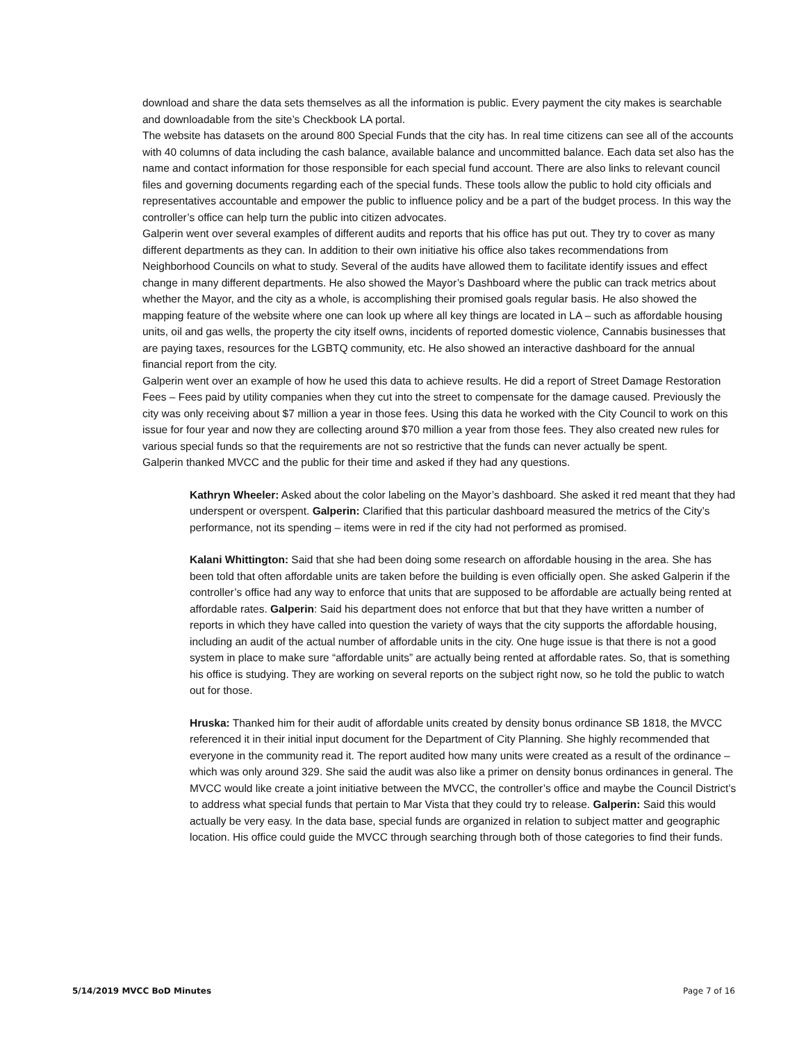download and share the data sets themselves as all the information is public. Every payment the city makes is searchable and downloadable from the site’s Checkbook LA portal.
The website has datasets on the around 800 Special Funds that the city has. In real time citizens can see all of the accounts with 40 columns of data including the cash balance, available balance and uncommitted balance. Each data set also has the name and contact information for those responsible for each special fund account. There are also links to relevant council files and governing documents regarding each of the special funds. These tools allow the public to hold city officials and representatives accountable and empower the public to influence policy and be a part of the budget process. In this way the controller’s office can help turn the public into citizen advocates.
Galperin went over several examples of different audits and reports that his office has put out. They try to cover as many different departments as they can. In addition to their own initiative his office also takes recommendations from Neighborhood Councils on what to study. Several of the audits have allowed them to facilitate identify issues and effect change in many different departments. He also showed the Mayor’s Dashboard where the public can track metrics about whether the Mayor, and the city as a whole, is accomplishing their promised goals regular basis. He also showed the mapping feature of the website where one can look up where all key things are located in LA – such as affordable housing units, oil and gas wells, the property the city itself owns, incidents of reported domestic violence, Cannabis businesses that are paying taxes, resources for the LGBTQ community, etc. He also showed an interactive dashboard for the annual financial report from the city.
Galperin went over an example of how he used this data to achieve results. He did a report of Street Damage Restoration Fees – Fees paid by utility companies when they cut into the street to compensate for the damage caused. Previously the city was only receiving about $7 million a year in those fees. Using this data he worked with the City Council to work on this issue for four year and now they are collecting around $70 million a year from those fees. They also created new rules for various special funds so that the requirements are not so restrictive that the funds can never actually be spent.
Galperin thanked MVCC and the public for their time and asked if they had any questions.
Kathryn Wheeler: Asked about the color labeling on the Mayor’s dashboard. She asked it red meant that they had underspent or overspent. Galperin: Clarified that this particular dashboard measured the metrics of the City’s performance, not its spending – items were in red if the city had not performed as promised.
Kalani Whittington: Said that she had been doing some research on affordable housing in the area. She has been told that often affordable units are taken before the building is even officially open. She asked Galperin if the controller’s office had any way to enforce that units that are supposed to be affordable are actually being rented at affordable rates. Galperin: Said his department does not enforce that but that they have written a number of reports in which they have called into question the variety of ways that the city supports the affordable housing, including an audit of the actual number of affordable units in the city. One huge issue is that there is not a good system in place to make sure “affordable units” are actually being rented at affordable rates. So, that is something his office is studying. They are working on several reports on the subject right now, so he told the public to watch out for those.
Hruska: Thanked him for their audit of affordable units created by density bonus ordinance SB 1818, the MVCC referenced it in their initial input document for the Department of City Planning. She highly recommended that everyone in the community read it. The report audited how many units were created as a result of the ordinance – which was only around 329. She said the audit was also like a primer on density bonus ordinances in general. The MVCC would like create a joint initiative between the MVCC, the controller’s office and maybe the Council District’s to address what special funds that pertain to Mar Vista that they could try to release. Galperin: Said this would actually be very easy. In the data base, special funds are organized in relation to subject matter and geographic location. His office could guide the MVCC through searching through both of those categories to find their funds.
5/14/2019 MVCC BoD Minutes Page 7 of 16